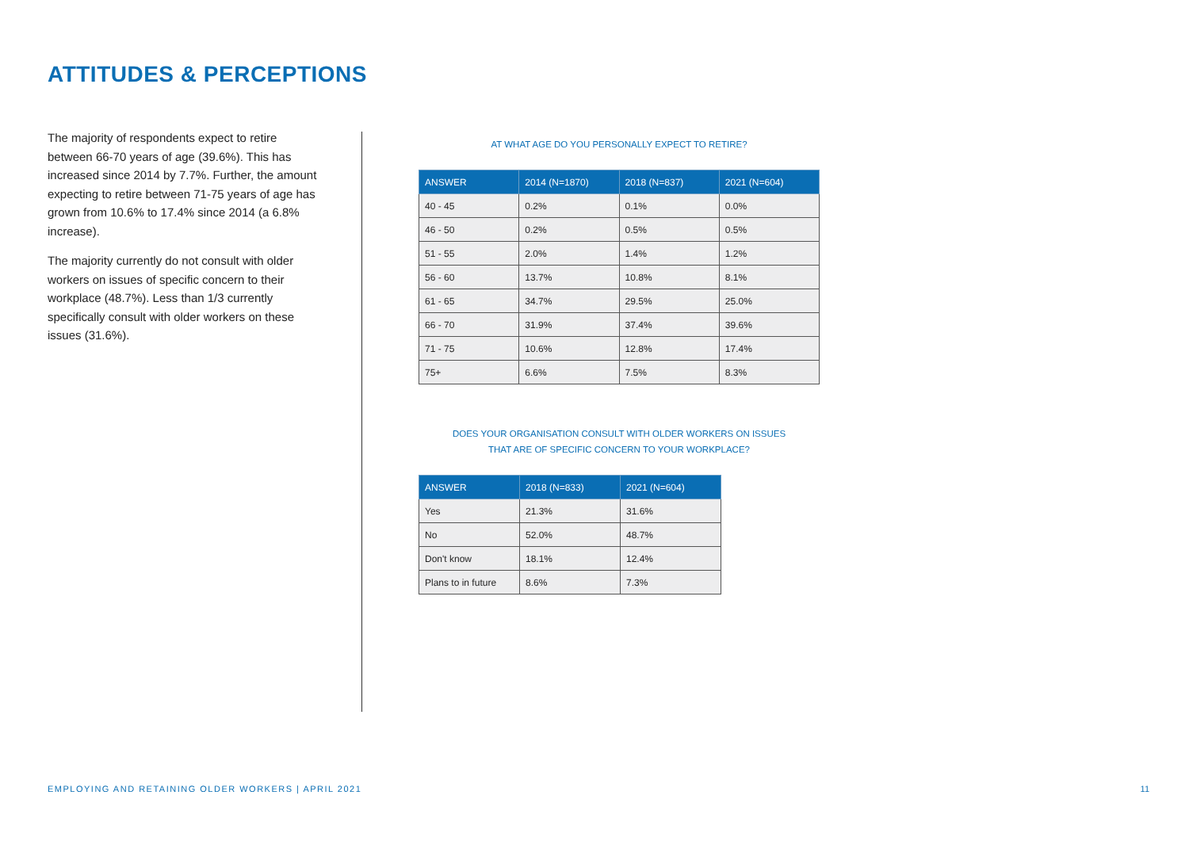ATTITUDES & PERCEPTIONS
The majority of respondents expect to retire between 66-70 years of age (39.6%). This has increased since 2014 by 7.7%. Further, the amount expecting to retire between 71-75 years of age has grown from 10.6% to 17.4% since 2014 (a 6.8% increase).
The majority currently do not consult with older workers on issues of specific concern to their workplace (48.7%). Less than 1/3 currently specifically consult with older workers on these issues (31.6%).
AT WHAT AGE DO YOU PERSONALLY EXPECT TO RETIRE?
| ANSWER | 2014 (N=1870) | 2018 (N=837) | 2021 (N=604) |
| --- | --- | --- | --- |
| 40 - 45 | 0.2% | 0.1% | 0.0% |
| 46 - 50 | 0.2% | 0.5% | 0.5% |
| 51 - 55 | 2.0% | 1.4% | 1.2% |
| 56 - 60 | 13.7% | 10.8% | 8.1% |
| 61 - 65 | 34.7% | 29.5% | 25.0% |
| 66 - 70 | 31.9% | 37.4% | 39.6% |
| 71 - 75 | 10.6% | 12.8% | 17.4% |
| 75+ | 6.6% | 7.5% | 8.3% |
DOES YOUR ORGANISATION CONSULT WITH OLDER WORKERS ON ISSUES
THAT ARE OF SPECIFIC CONCERN TO YOUR WORKPLACE?
| ANSWER | 2018 (N=833) | 2021 (N=604) |
| --- | --- | --- |
| Yes | 21.3% | 31.6% |
| No | 52.0% | 48.7% |
| Don't know | 18.1% | 12.4% |
| Plans to in future | 8.6% | 7.3% |
EMPLOYING AND RETAINING OLDER WORKERS | APRIL 2021
11